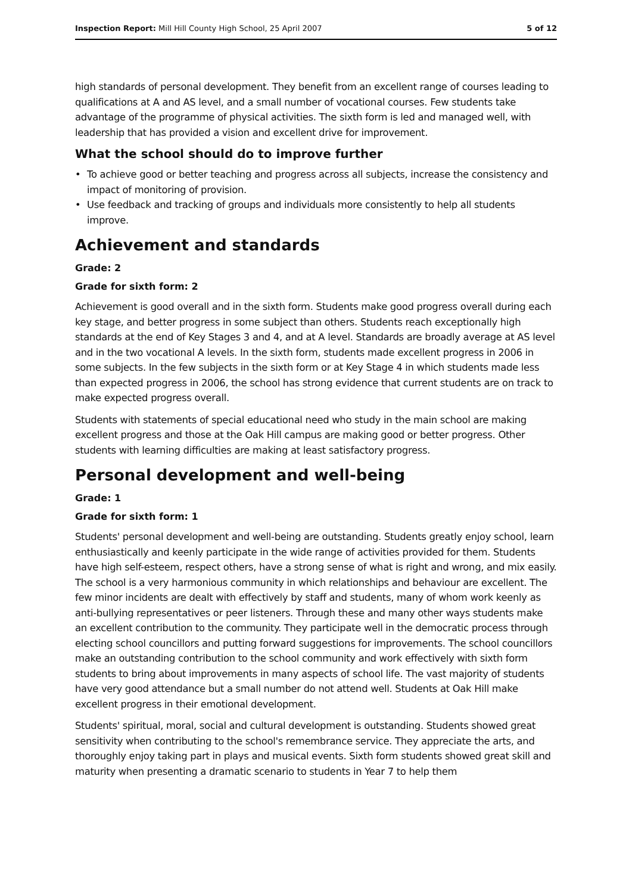Inspection Report: Mill Hill County High School, 25 April 2007
5 of 12
high standards of personal development. They benefit from an excellent range of courses leading to qualifications at A and AS level, and a small number of vocational courses. Few students take advantage of the programme of physical activities. The sixth form is led and managed well, with leadership that has provided a vision and excellent drive for improvement.
What the school should do to improve further
• To achieve good or better teaching and progress across all subjects, increase the consistency and impact of monitoring of provision.
• Use feedback and tracking of groups and individuals more consistently to help all students improve.
Achievement and standards
Grade: 2
Grade for sixth form: 2
Achievement is good overall and in the sixth form. Students make good progress overall during each key stage, and better progress in some subject than others. Students reach exceptionally high standards at the end of Key Stages 3 and 4, and at A level. Standards are broadly average at AS level and in the two vocational A levels. In the sixth form, students made excellent progress in 2006 in some subjects. In the few subjects in the sixth form or at Key Stage 4 in which students made less than expected progress in 2006, the school has strong evidence that current students are on track to make expected progress overall.
Students with statements of special educational need who study in the main school are making excellent progress and those at the Oak Hill campus are making good or better progress. Other students with learning difficulties are making at least satisfactory progress.
Personal development and well-being
Grade: 1
Grade for sixth form: 1
Students' personal development and well-being are outstanding. Students greatly enjoy school, learn enthusiastically and keenly participate in the wide range of activities provided for them. Students have high self-esteem, respect others, have a strong sense of what is right and wrong, and mix easily. The school is a very harmonious community in which relationships and behaviour are excellent. The few minor incidents are dealt with effectively by staff and students, many of whom work keenly as anti-bullying representatives or peer listeners. Through these and many other ways students make an excellent contribution to the community. They participate well in the democratic process through electing school councillors and putting forward suggestions for improvements. The school councillors make an outstanding contribution to the school community and work effectively with sixth form students to bring about improvements in many aspects of school life. The vast majority of students have very good attendance but a small number do not attend well. Students at Oak Hill make excellent progress in their emotional development.
Students' spiritual, moral, social and cultural development is outstanding. Students showed great sensitivity when contributing to the school's remembrance service. They appreciate the arts, and thoroughly enjoy taking part in plays and musical events. Sixth form students showed great skill and maturity when presenting a dramatic scenario to students in Year 7 to help them